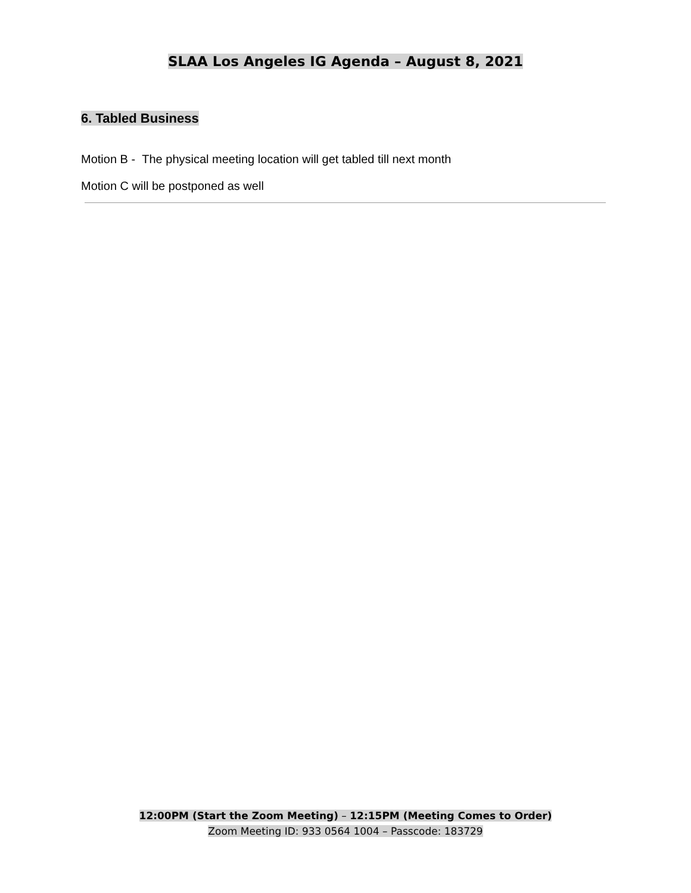SLAA Los Angeles IG Agenda – August 8, 2021
6. Tabled Business
Motion B - The physical meeting location will get tabled till next month
Motion C will be postponed as well
12:00PM (Start the Zoom Meeting) – 12:15PM (Meeting Comes to Order)
Zoom Meeting ID: 933 0564 1004 – Passcode: 183729